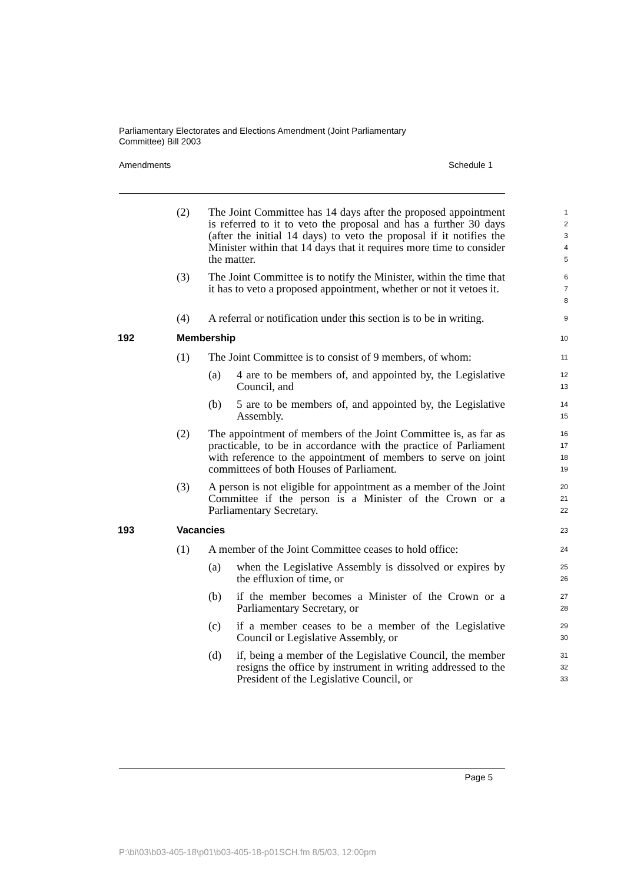Parliamentary Electorates and Elections Amendment (Joint Parliamentary Committee) Bill 2003
Amendments Schedule 1
(2) The Joint Committee has 14 days after the proposed appointment is referred to it to veto the proposal and has a further 30 days (after the initial 14 days) to veto the proposal if it notifies the Minister within that 14 days that it requires more time to consider the matter.
1
2
3
4
5
(3) The Joint Committee is to notify the Minister, within the time that it has to veto a proposed appointment, whether or not it vetoes it.
6
7
8
(4) A referral or notification under this section is to be in writing.
9
192 Membership
10
(1) The Joint Committee is to consist of 9 members, of whom:
11
(a) 4 are to be members of, and appointed by, the Legislative Council, and
12
13
(b) 5 are to be members of, and appointed by, the Legislative Assembly.
14
15
(2) The appointment of members of the Joint Committee is, as far as practicable, to be in accordance with the practice of Parliament with reference to the appointment of members to serve on joint committees of both Houses of Parliament.
16
17
18
19
(3) A person is not eligible for appointment as a member of the Joint Committee if the person is a Minister of the Crown or a Parliamentary Secretary.
20
21
22
193 Vacancies
23
(1) A member of the Joint Committee ceases to hold office:
24
(a) when the Legislative Assembly is dissolved or expires by the effluxion of time, or
25
26
(b) if the member becomes a Minister of the Crown or a Parliamentary Secretary, or
27
28
(c) if a member ceases to be a member of the Legislative Council or Legislative Assembly, or
29
30
(d) if, being a member of the Legislative Council, the member resigns the office by instrument in writing addressed to the President of the Legislative Council, or
31
32
33
Page 5
P:\bi\03\b03-405-18\p01\b03-405-18-p01SCH.fm 8/5/03, 12:00pm